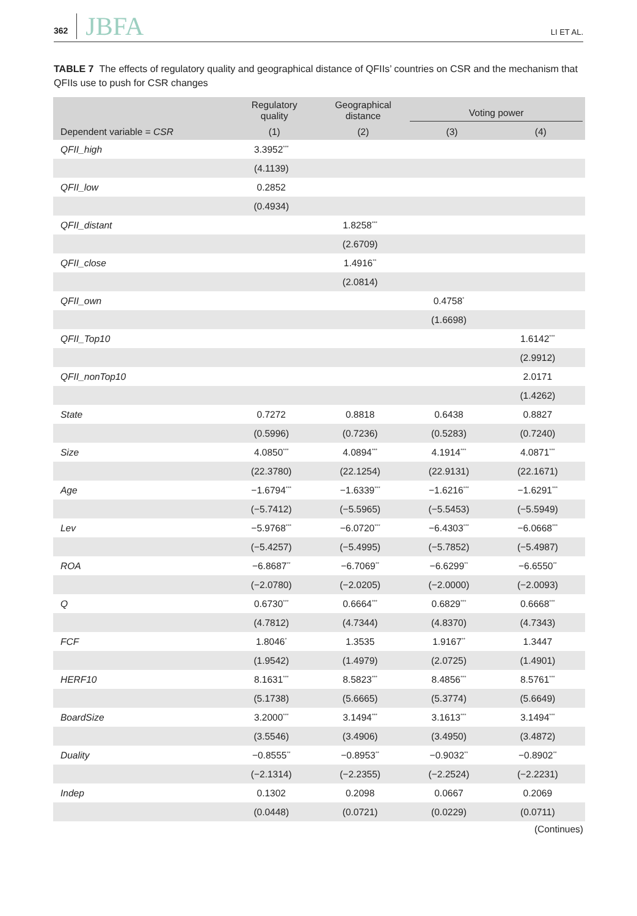362 JBFA
LI ET AL.
TABLE 7 The effects of regulatory quality and geographical distance of QFIIs’ countries on CSR and the mechanism that QFIIs use to push for CSR changes
| | Regulatory quality | Geographical distance | Voting power | |
| --- | --- | --- | --- | --- |
| Dependent variable = CSR | (1) | (2) | (3) | (4) |
| QFII_high | 3.3952<sup>***</sup> | | | |
| | (4.1139) | | | |
| QFII_low | 0.2852 | | | |
| | (0.4934) | | | |
| QFII_distant | | 1.8258<sup>***</sup> | | |
| | | (2.6709) | | |
| QFII_close | | 1.4916<sup>**</sup> | | |
| | | (2.0814) | | |
| QFII_own | | | 0.4758<sup>*</sup> | |
| | | | (1.6698) | |
| QFII_Top10 | | | | 1.6142<sup>***</sup> |
| | | | | (2.9912) |
| QFII_nonTop10 | | | | 2.0171 |
| | | | | (1.4262) |
| State | 0.7272 | 0.8818 | 0.6438 | 0.8827 |
| | (0.5996) | (0.7236) | (0.5283) | (0.7240) |
| Size | 4.0850<sup>***</sup> | 4.0894<sup>***</sup> | 4.1914<sup>***</sup> | 4.0871<sup>***</sup> |
| | (22.3780) | (22.1254) | (22.9131) | (22.1671) |
| Age | −1.6794<sup>***</sup> | −1.6339<sup>***</sup> | −1.6216<sup>***</sup> | −1.6291<sup>***</sup> |
| | (−5.7412) | (−5.5965) | (−5.5453) | (−5.5949) |
| Lev | −5.9768<sup>***</sup> | −6.0720<sup>***</sup> | −6.4303<sup>***</sup> | −6.0668<sup>***</sup> |
| | (−5.4257) | (−5.4995) | (−5.7852) | (−5.4987) |
| ROA | −6.8687<sup>**</sup> | −6.7069<sup>**</sup> | −6.6299<sup>**</sup> | −6.6550<sup>**</sup> |
| | (−2.0780) | (−2.0205) | (−2.0000) | (−2.0093) |
| Q | 0.6730<sup>***</sup> | 0.6664<sup>***</sup> | 0.6829<sup>***</sup> | 0.6668<sup>***</sup> |
| | (4.7812) | (4.7344) | (4.8370) | (4.7343) |
| FCF | 1.8046<sup>*</sup> | 1.3535 | 1.9167<sup>**</sup> | 1.3447 |
| | (1.9542) | (1.4979) | (2.0725) | (1.4901) |
| HERF10 | 8.1631<sup>***</sup> | 8.5823<sup>***</sup> | 8.4856<sup>***</sup> | 8.5761<sup>***</sup> |
| | (5.1738) | (5.6665) | (5.3774) | (5.6649) |
| BoardSize | 3.2000<sup>***</sup> | 3.1494<sup>***</sup> | 3.1613<sup>***</sup> | 3.1494<sup>***</sup> |
| | (3.5546) | (3.4906) | (3.4950) | (3.4872) |
| Duality | −0.8555<sup>**</sup> | −0.8953<sup>**</sup> | −0.9032<sup>**</sup> | −0.8902<sup>**</sup> |
| | (−2.1314) | (−2.2355) | (−2.2524) | (−2.2231) |
| Indep | 0.1302 | 0.2098 | 0.0667 | 0.2069 |
| | (0.0448) | (0.0721) | (0.0229) | (0.0711) |
(Continues)